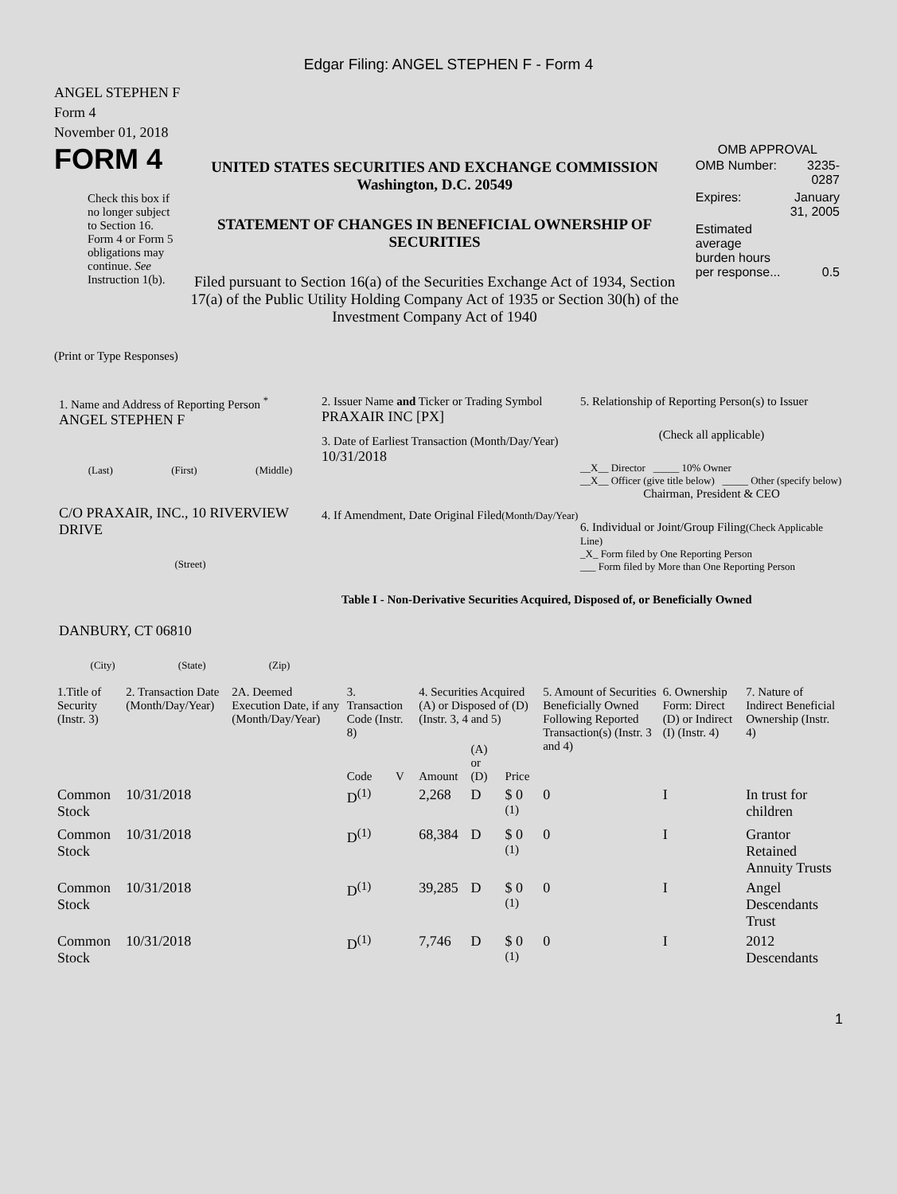Edgar Filing: ANGEL STEPHEN F - Form 4
ANGEL STEPHEN F
Form 4
November 01, 2018
FORM 4
Check this box if no longer subject to Section 16. Form 4 or Form 5 obligations may continue. See Instruction 1(b).
UNITED STATES SECURITIES AND EXCHANGE COMMISSION
Washington, D.C. 20549
STATEMENT OF CHANGES IN BENEFICIAL OWNERSHIP OF SECURITIES
Filed pursuant to Section 16(a) of the Securities Exchange Act of 1934, Section 17(a) of the Public Utility Holding Company Act of 1935 or Section 30(h) of the Investment Company Act of 1940
OMB APPROVAL
| OMB Number: | 3235-0287 |
| Expires: | January 31, 2005 |
| Estimated average burden hours per response... | 0.5 |
(Print or Type Responses)
1. Name and Address of Reporting Person <sup>*</sup>
ANGEL STEPHEN F
(Last) (First) (Middle)
C/O PRAXAIR, INC., 10 RIVERVIEW DRIVE
(Street)
DANBURY, CT 06810
(City) (State) (Zip)
2. Issuer Name and Ticker or Trading Symbol
PRAXAIR INC [PX]
3. Date of Earliest Transaction (Month/Day/Year)
10/31/2018
4. If Amendment, Date Original Filed(Month/Day/Year)
5. Relationship of Reporting Person(s) to Issuer
(Check all applicable)
__X__ Director _____ 10% Owner
__X__ Officer (give title below) _____ Other (specify below)
Chairman, President & CEO
6. Individual or Joint/Group Filing(Check Applicable Line)
_X_ Form filed by One Reporting Person
___ Form filed by More than One Reporting Person
Table I - Non-Derivative Securities Acquired, Disposed of, or Beneficially Owned
| 1.Title of Security (Instr. 3) | 2. Transaction Date (Month/Day/Year) | 2A. Deemed Execution Date, if any (Month/Day/Year) | 3. Transaction Code (Instr. 8) | | 4. Securities Acquired (A) or Disposed of (D) (Instr. 3, 4 and 5) | | | 5. Amount of Securities Beneficially Owned Following Reported Transaction(s) (Instr. 3 and 4) | 6. Ownership Form: Direct (D) or Indirect (I) (Instr. 4) | 7. Nature of Indirect Beneficial Ownership (Instr. 4) |
| --- | --- | --- | --- | --- | --- | --- | --- | --- | --- | --- |
| | | | Code | V | Amount | (A) or (D) | Price | | | |
| Common Stock | 10/31/2018 | | D<sup>(1)</sup> | | 2,268 | D | $ 0 <sup>(1)</sup> | 0 | I | In trust for children |
| Common Stock | 10/31/2018 | | D<sup>(1)</sup> | | 68,384 | D | $ 0 <sup>(1)</sup> | 0 | I | Grantor Retained Annuity Trusts |
| Common Stock | 10/31/2018 | | D<sup>(1)</sup> | | 39,285 | D | $ 0 <sup>(1)</sup> | 0 | I | Angel Descendants Trust |
| Common Stock | 10/31/2018 | | D<sup>(1)</sup> | | 7,746 | D | $ 0 <sup>(1)</sup> | 0 | I | 2012 Descendants |
1